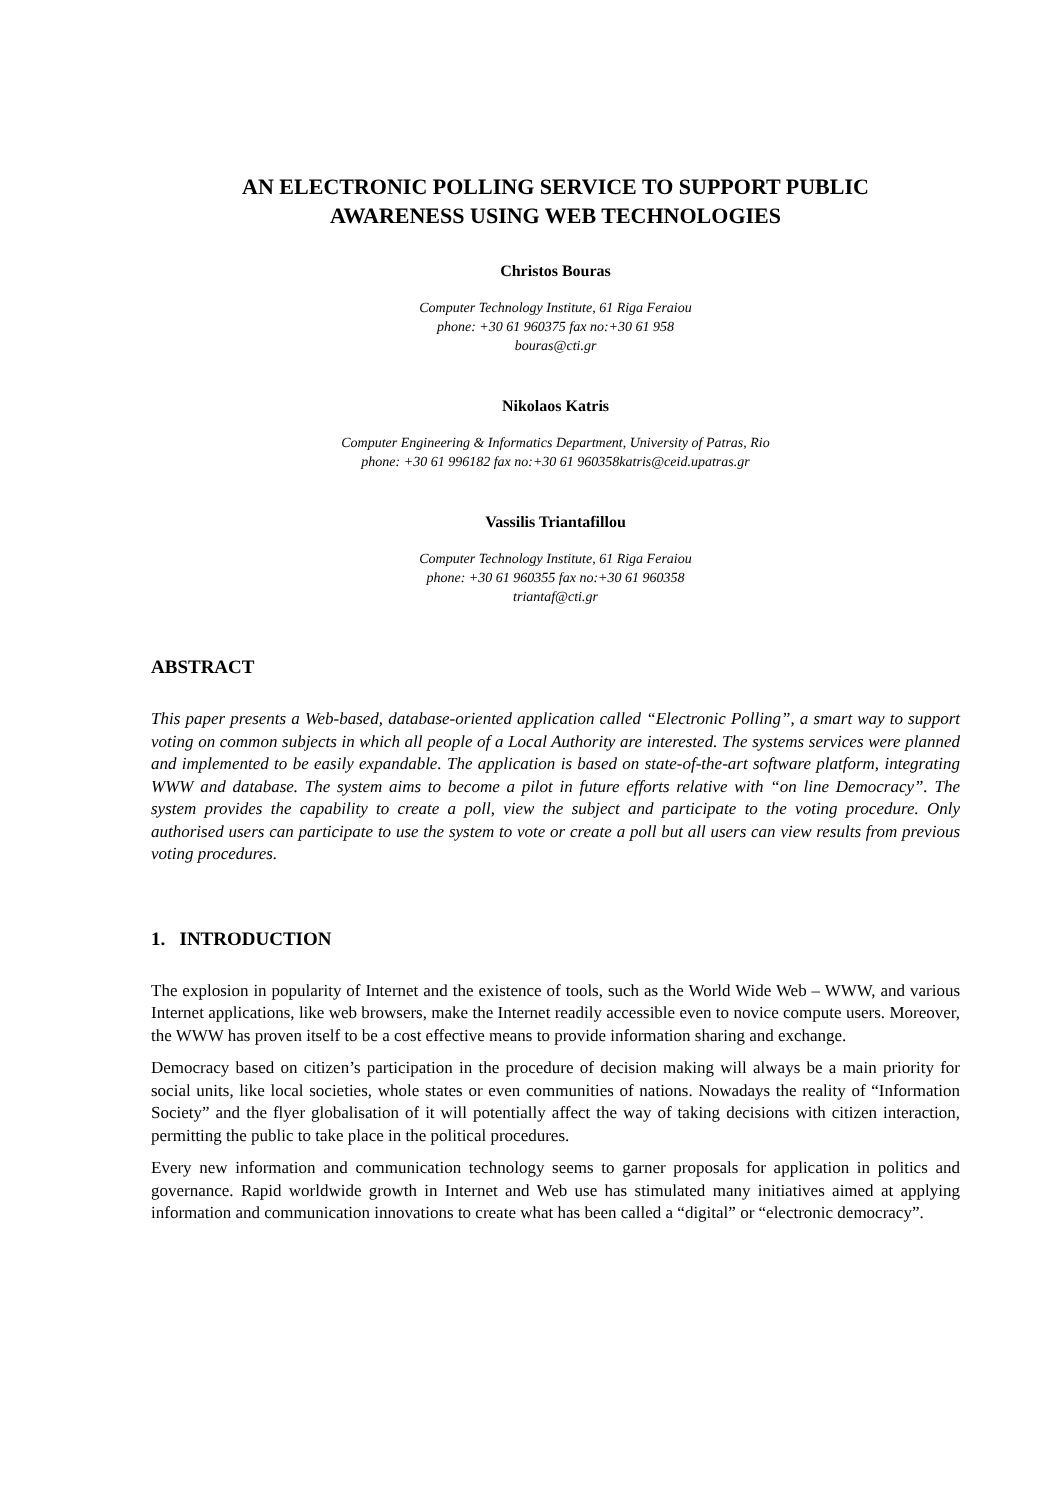AN ELECTRONIC POLLING SERVICE TO SUPPORT PUBLIC
AWARENESS USING WEB TECHNOLOGIES
Christos Bouras
Computer Technology Institute, 61 Riga Feraiou
phone: +30 61 960375 fax no:+30 61 958
bouras@cti.gr
Nikolaos Katris
Computer Engineering & Informatics Department, University of Patras, Rio
phone: +30 61 996182 fax no:+30 61 960358katris@ceid.upatras.gr
Vassilis Triantafillou
Computer Technology Institute, 61 Riga Feraiou
phone: +30 61 960355 fax no:+30 61 960358
triantaf@cti.gr
ABSTRACT
This paper presents a Web-based, database-oriented application called “Electronic Polling”, a smart way to support voting on common subjects in which all people of a Local Authority are interested. The systems services were planned and implemented to be easily expandable. The application is based on state-of-the-art software platform, integrating WWW and database. The system aims to become a pilot in future efforts relative with “on line Democracy”. The system provides the capability to create a poll, view the subject and participate to the voting procedure. Only authorised users can participate to use the system to vote or create a poll but all users can view results from previous voting procedures.
1. INTRODUCTION
The explosion in popularity of Internet and the existence of tools, such as the World Wide Web – WWW, and various Internet applications, like web browsers, make the Internet readily accessible even to novice compute users. Moreover, the WWW has proven itself to be a cost effective means to provide information sharing and exchange.
Democracy based on citizen’s participation in the procedure of decision making will always be a main priority for social units, like local societies, whole states or even communities of nations. Nowadays the reality of “Information Society” and the flyer globalisation of it will potentially affect the way of taking decisions with citizen interaction, permitting the public to take place in the political procedures.
Every new information and communication technology seems to garner proposals for application in politics and governance. Rapid worldwide growth in Internet and Web use has stimulated many initiatives aimed at applying information and communication innovations to create what has been called a “digital” or “electronic democracy”.